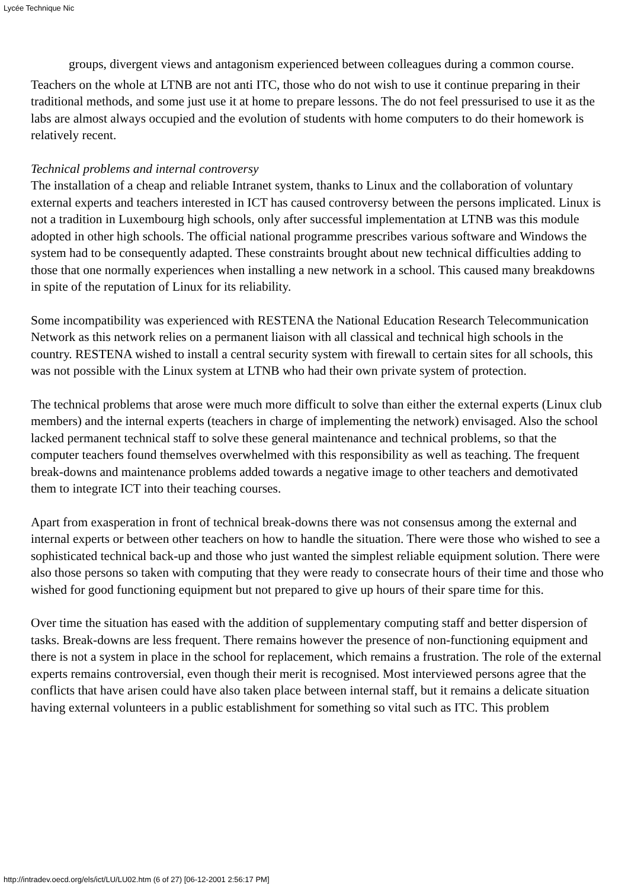Lycée Technique Nic
groups, divergent views and antagonism experienced between colleagues during a common course.
Teachers on the whole at LTNB are not anti ITC, those who do not wish to use it continue preparing in their traditional methods, and some just use it at home to prepare lessons. The do not feel pressurised to use it as the labs are almost always occupied and the evolution of students with home computers to do their homework is relatively recent.
Technical problems and internal controversy
The installation of a cheap and reliable Intranet system, thanks to Linux and the collaboration of voluntary external experts and teachers interested in ICT has caused controversy between the persons implicated. Linux is not a tradition in Luxembourg high schools, only after successful implementation at LTNB was this module adopted in other high schools. The official national programme prescribes various software and Windows the system had to be consequently adapted. These constraints brought about new technical difficulties adding to those that one normally experiences when installing a new network in a school. This caused many breakdowns in spite of the reputation of Linux for its reliability.
Some incompatibility was experienced with RESTENA the National Education Research Telecommunication Network as this network relies on a permanent liaison with all classical and technical high schools in the country. RESTENA wished to install a central security system with firewall to certain sites for all schools, this was not possible with the Linux system at LTNB who had their own private system of protection.
The technical problems that arose were much more difficult to solve than either the external experts (Linux club members) and the internal experts (teachers in charge of implementing the network) envisaged. Also the school lacked permanent technical staff to solve these general maintenance and technical problems, so that the computer teachers found themselves overwhelmed with this responsibility as well as teaching. The frequent break-downs and maintenance problems added towards a negative image to other teachers and demotivated them to integrate ICT into their teaching courses.
Apart from exasperation in front of technical break-downs there was not consensus among the external and internal experts or between other teachers on how to handle the situation. There were those who wished to see a sophisticated technical back-up and those who just wanted the simplest reliable equipment solution. There were also those persons so taken with computing that they were ready to consecrate hours of their time and those who wished for good functioning equipment but not prepared to give up hours of their spare time for this.
Over time the situation has eased with the addition of supplementary computing staff and better dispersion of tasks. Break-downs are less frequent. There remains however the presence of non-functioning equipment and there is not a system in place in the school for replacement, which remains a frustration. The role of the external experts remains controversial, even though their merit is recognised. Most interviewed persons agree that the conflicts that have arisen could have also taken place between internal staff, but it remains a delicate situation having external volunteers in a public establishment for something so vital such as ITC. This problem
http://intradev.oecd.org/els/ict/LU/LU02.htm (6 of 27) [06-12-2001 2:56:17 PM]